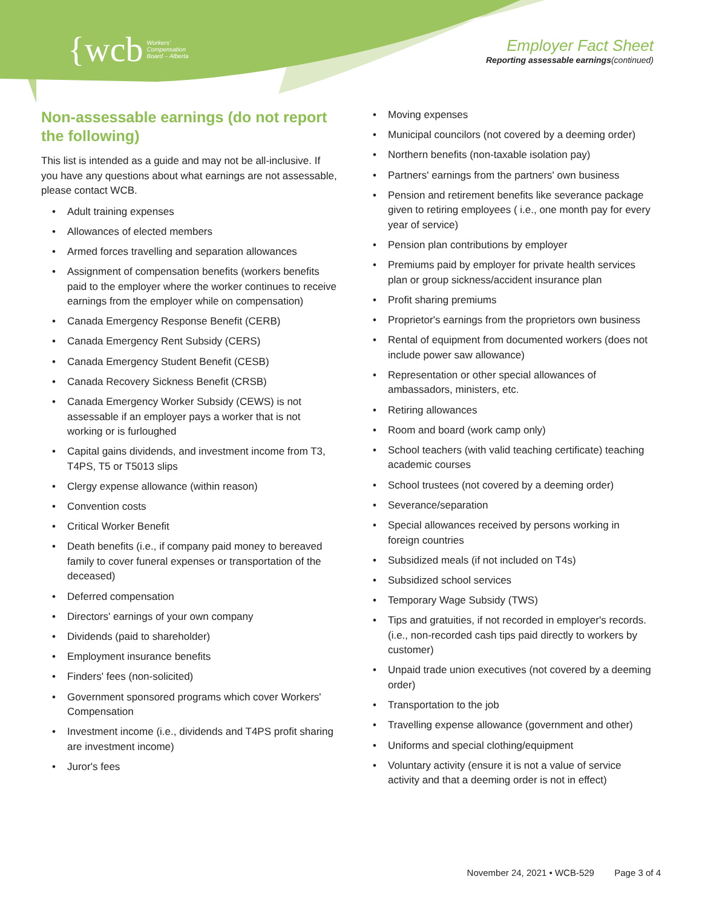{wcb Workers'
Compensation
Board – Alberta
Employer Fact Sheet
Reporting assessable earnings(continued)
Non-assessable earnings (do not report the following)
This list is intended as a guide and may not be all-inclusive. If you have any questions about what earnings are not assessable, please contact WCB.
• Adult training expenses
• Allowances of elected members
• Armed forces travelling and separation allowances
• Assignment of compensation benefits (workers benefits paid to the employer where the worker continues to receive earnings from the employer while on compensation)
• Canada Emergency Response Benefit (CERB)
• Canada Emergency Rent Subsidy (CERS)
• Canada Emergency Student Benefit (CESB)
• Canada Recovery Sickness Benefit (CRSB)
• Canada Emergency Worker Subsidy (CEWS) is not assessable if an employer pays a worker that is not working or is furloughed
• Capital gains dividends, and investment income from T3, T4PS, T5 or T5013 slips
• Clergy expense allowance (within reason)
• Convention costs
• Critical Worker Benefit
• Death benefits (i.e., if company paid money to bereaved family to cover funeral expenses or transportation of the deceased)
• Deferred compensation
• Directors' earnings of your own company
• Dividends (paid to shareholder)
• Employment insurance benefits
• Finders' fees (non-solicited)
• Government sponsored programs which cover Workers' Compensation
• Investment income (i.e., dividends and T4PS profit sharing are investment income)
• Juror's fees
• Moving expenses
• Municipal councilors (not covered by a deeming order)
• Northern benefits (non-taxable isolation pay)
• Partners' earnings from the partners' own business
• Pension and retirement benefits like severance package given to retiring employees ( i.e., one month pay for every year of service)
• Pension plan contributions by employer
• Premiums paid by employer for private health services plan or group sickness/accident insurance plan
• Profit sharing premiums
• Proprietor's earnings from the proprietors own business
• Rental of equipment from documented workers (does not include power saw allowance)
• Representation or other special allowances of ambassadors, ministers, etc.
• Retiring allowances
• Room and board (work camp only)
• School teachers (with valid teaching certificate) teaching academic courses
• School trustees (not covered by a deeming order)
• Severance/separation
• Special allowances received by persons working in foreign countries
• Subsidized meals (if not included on T4s)
• Subsidized school services
• Temporary Wage Subsidy (TWS)
• Tips and gratuities, if not recorded in employer's records. (i.e., non-recorded cash tips paid directly to workers by customer)
• Unpaid trade union executives (not covered by a deeming order)
• Transportation to the job
• Travelling expense allowance (government and other)
• Uniforms and special clothing/equipment
• Voluntary activity (ensure it is not a value of service activity and that a deeming order is not in effect)
November 24, 2021 • WCB-529 Page 3 of 4